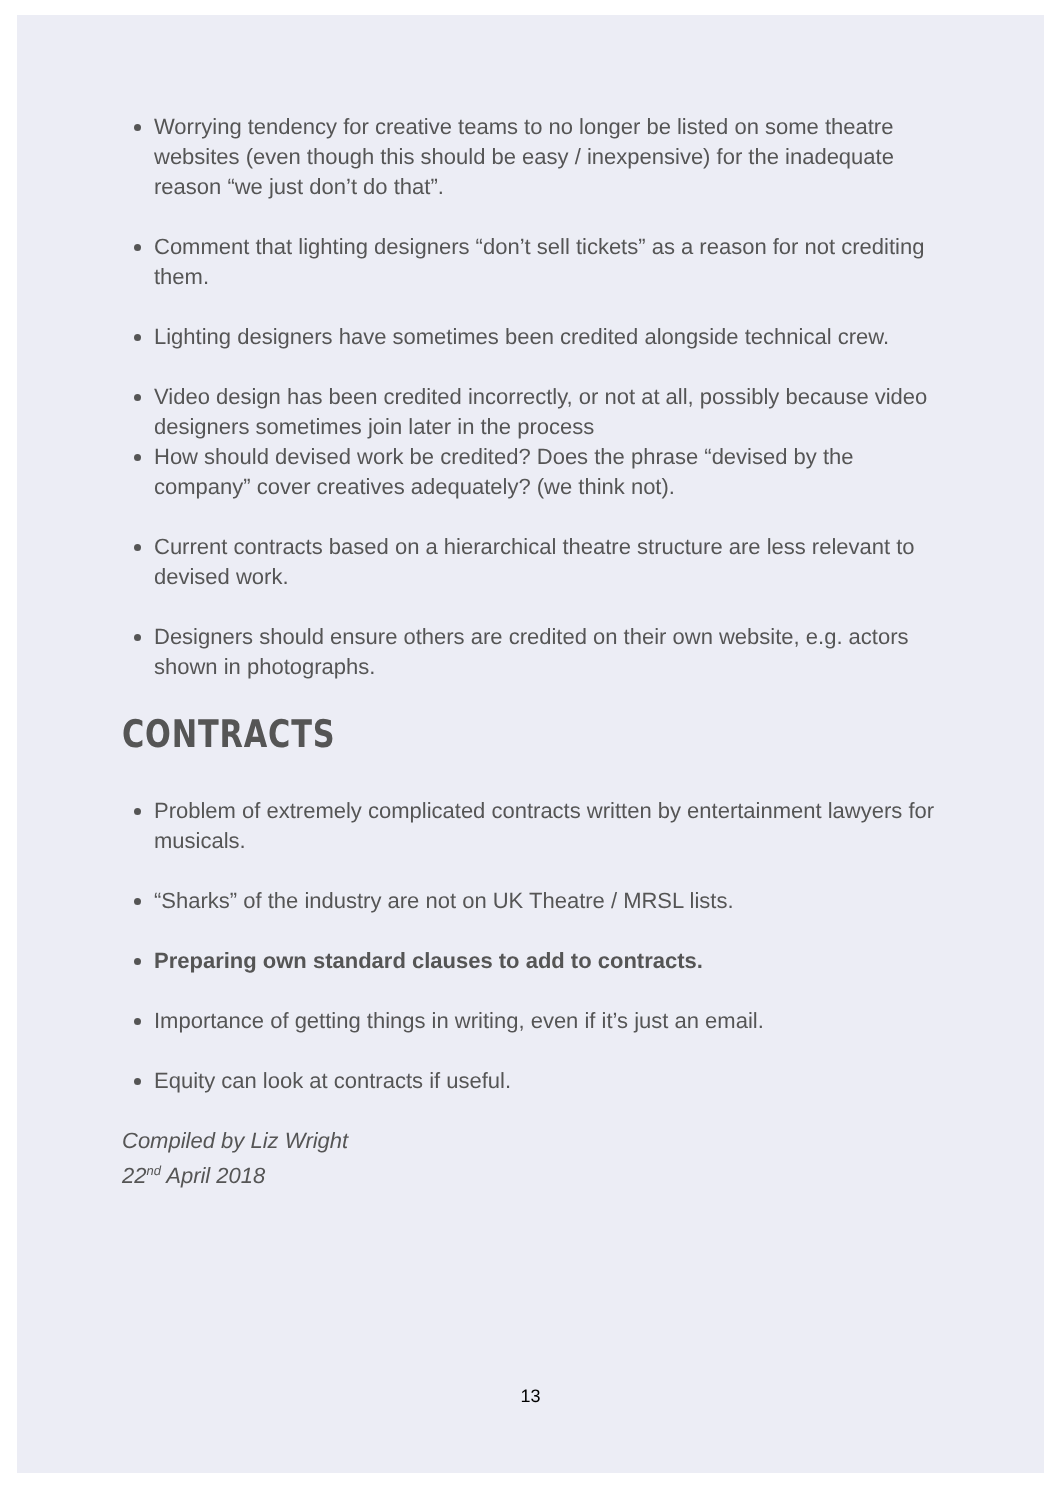Worrying tendency for creative teams to no longer be listed on some theatre websites (even though this should be easy / inexpensive) for the inadequate reason “we just don’t do that”.
Comment that lighting designers “don’t sell tickets” as a reason for not crediting them.
Lighting designers have sometimes been credited alongside technical crew.
Video design has been credited incorrectly, or not at all, possibly because video designers sometimes join later in the process
How should devised work be credited? Does the phrase “devised by the company” cover creatives adequately? (we think not).
Current contracts based on a hierarchical theatre structure are less relevant to devised work.
Designers should ensure others are credited on their own website, e.g. actors shown in photographs.
CONTRACTS
Problem of extremely complicated contracts written by entertainment lawyers for musicals.
“Sharks” of the industry are not on UK Theatre / MRSL lists.
Preparing own standard clauses to add to contracts.
Importance of getting things in writing, even if it’s just an email.
Equity can look at contracts if useful.
Compiled by Liz Wright
22<sup>nd</sup> April 2018
13